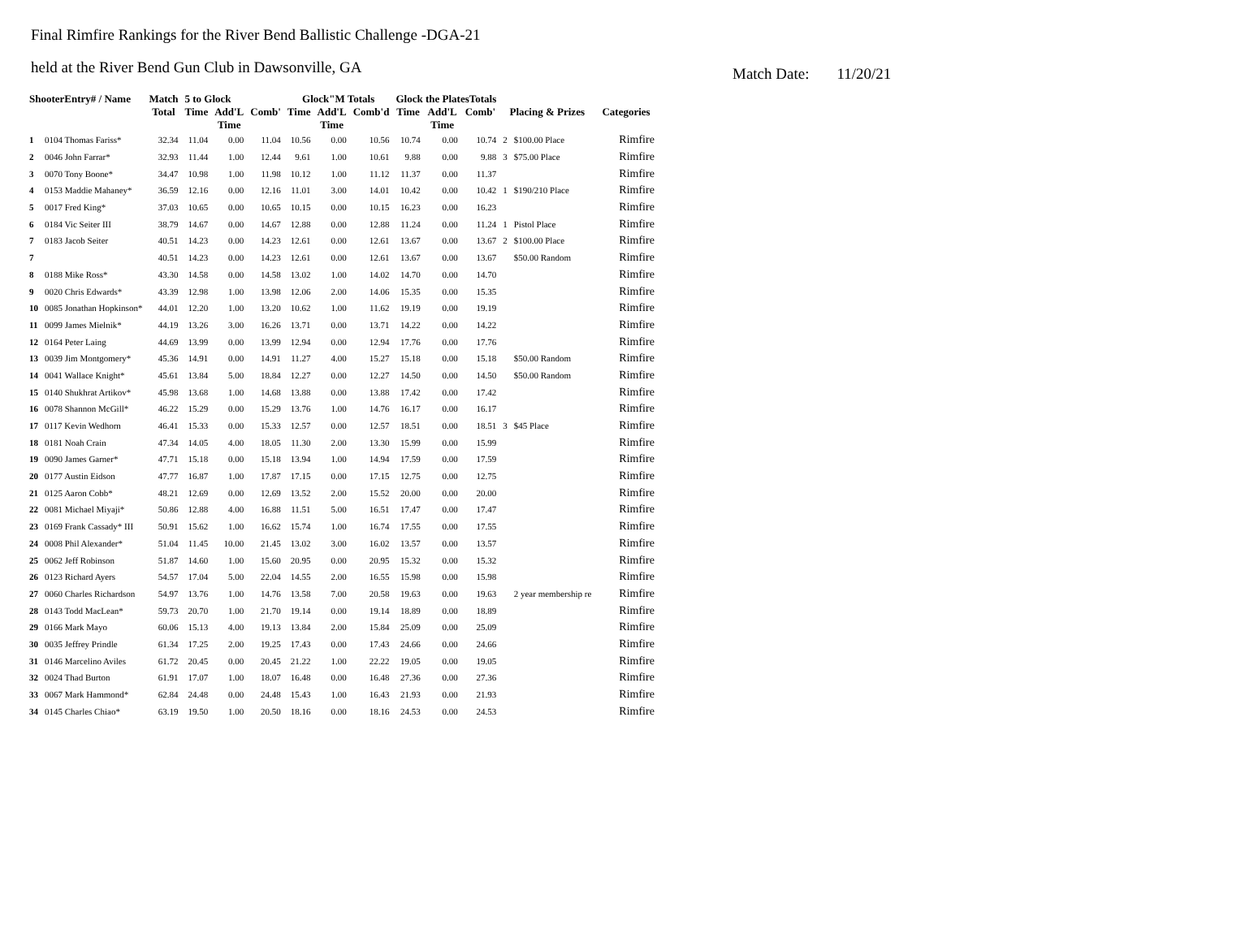Final Rimfire Rankings for the River Bend Ballistic Challenge -DGA-21
held at the River Bend Gun Club in Dawsonville, GA
Match Date: 11/20/21
| ShooterEntry# / Name | | Match Total | 5 to Glock | | | Glock"M Totals | | | Glock the PlatesTotals | | | Placing & Prizes | | Categories |
| --- | --- | --- | --- | --- | --- | --- | --- | --- | --- | --- | --- | --- | --- | --- |
| | | | Time | Add'L Time | Comb' | Time | Add'L Time | Comb'd | Time | Add'L Time | Comb' | | | |
| 1 | 0104 Thomas Fariss* | 32.34 | 11.04 | 0.00 | 11.04 | 10.56 | 0.00 | 10.56 | 10.74 | 0.00 | 10.74 | 2 | $100.00 Place | Rimfire |
| 2 | 0046 John Farrar* | 32.93 | 11.44 | 1.00 | 12.44 | 9.61 | 1.00 | 10.61 | 9.88 | 0.00 | 9.88 | 3 | $75.00 Place | Rimfire |
| 3 | 0070 Tony Boone* | 34.47 | 10.98 | 1.00 | 11.98 | 10.12 | 1.00 | 11.12 | 11.37 | 0.00 | 11.37 | | | Rimfire |
| 4 | 0153 Maddie Mahaney* | 36.59 | 12.16 | 0.00 | 12.16 | 11.01 | 3.00 | 14.01 | 10.42 | 0.00 | 10.42 | 1 | $190/210 Place | Rimfire |
| 5 | 0017 Fred King* | 37.03 | 10.65 | 0.00 | 10.65 | 10.15 | 0.00 | 10.15 | 16.23 | 0.00 | 16.23 | | | Rimfire |
| 6 | 0184 Vic Seiter III | 38.79 | 14.67 | 0.00 | 14.67 | 12.88 | 0.00 | 12.88 | 11.24 | 0.00 | 11.24 | 1 | Pistol Place | Rimfire |
| 7 | 0183 Jacob Seiter | 40.51 | 14.23 | 0.00 | 14.23 | 12.61 | 0.00 | 12.61 | 13.67 | 0.00 | 13.67 | 2 | $100.00 Place | Rimfire |
| 7 | | 40.51 | 14.23 | 0.00 | 14.23 | 12.61 | 0.00 | 12.61 | 13.67 | 0.00 | 13.67 | | $50.00 Random | Rimfire |
| 8 | 0188 Mike Ross* | 43.30 | 14.58 | 0.00 | 14.58 | 13.02 | 1.00 | 14.02 | 14.70 | 0.00 | 14.70 | | | Rimfire |
| 9 | 0020 Chris Edwards* | 43.39 | 12.98 | 1.00 | 13.98 | 12.06 | 2.00 | 14.06 | 15.35 | 0.00 | 15.35 | | | Rimfire |
| 10 | 0085 Jonathan Hopkinson* | 44.01 | 12.20 | 1.00 | 13.20 | 10.62 | 1.00 | 11.62 | 19.19 | 0.00 | 19.19 | | | Rimfire |
| 11 | 0099 James Mielnik* | 44.19 | 13.26 | 3.00 | 16.26 | 13.71 | 0.00 | 13.71 | 14.22 | 0.00 | 14.22 | | | Rimfire |
| 12 | 0164 Peter Laing | 44.69 | 13.99 | 0.00 | 13.99 | 12.94 | 0.00 | 12.94 | 17.76 | 0.00 | 17.76 | | | Rimfire |
| 13 | 0039 Jim Montgomery* | 45.36 | 14.91 | 0.00 | 14.91 | 11.27 | 4.00 | 15.27 | 15.18 | 0.00 | 15.18 | | $50.00 Random | Rimfire |
| 14 | 0041 Wallace Knight* | 45.61 | 13.84 | 5.00 | 18.84 | 12.27 | 0.00 | 12.27 | 14.50 | 0.00 | 14.50 | | $50.00 Random | Rimfire |
| 15 | 0140 Shukhrat Artikov* | 45.98 | 13.68 | 1.00 | 14.68 | 13.88 | 0.00 | 13.88 | 17.42 | 0.00 | 17.42 | | | Rimfire |
| 16 | 0078 Shannon McGill* | 46.22 | 15.29 | 0.00 | 15.29 | 13.76 | 1.00 | 14.76 | 16.17 | 0.00 | 16.17 | | | Rimfire |
| 17 | 0117 Kevin Wedhorn | 46.41 | 15.33 | 0.00 | 15.33 | 12.57 | 0.00 | 12.57 | 18.51 | 0.00 | 18.51 | 3 | $45 Place | Rimfire |
| 18 | 0181 Noah Crain | 47.34 | 14.05 | 4.00 | 18.05 | 11.30 | 2.00 | 13.30 | 15.99 | 0.00 | 15.99 | | | Rimfire |
| 19 | 0090 James Garner* | 47.71 | 15.18 | 0.00 | 15.18 | 13.94 | 1.00 | 14.94 | 17.59 | 0.00 | 17.59 | | | Rimfire |
| 20 | 0177 Austin Eidson | 47.77 | 16.87 | 1.00 | 17.87 | 17.15 | 0.00 | 17.15 | 12.75 | 0.00 | 12.75 | | | Rimfire |
| 21 | 0125 Aaron Cobb* | 48.21 | 12.69 | 0.00 | 12.69 | 13.52 | 2.00 | 15.52 | 20.00 | 0.00 | 20.00 | | | Rimfire |
| 22 | 0081 Michael Miyaji* | 50.86 | 12.88 | 4.00 | 16.88 | 11.51 | 5.00 | 16.51 | 17.47 | 0.00 | 17.47 | | | Rimfire |
| 23 | 0169 Frank Cassady* III | 50.91 | 15.62 | 1.00 | 16.62 | 15.74 | 1.00 | 16.74 | 17.55 | 0.00 | 17.55 | | | Rimfire |
| 24 | 0008 Phil Alexander* | 51.04 | 11.45 | 10.00 | 21.45 | 13.02 | 3.00 | 16.02 | 13.57 | 0.00 | 13.57 | | | Rimfire |
| 25 | 0062 Jeff Robinson | 51.87 | 14.60 | 1.00 | 15.60 | 20.95 | 0.00 | 20.95 | 15.32 | 0.00 | 15.32 | | | Rimfire |
| 26 | 0123 Richard Ayers | 54.57 | 17.04 | 5.00 | 22.04 | 14.55 | 2.00 | 16.55 | 15.98 | 0.00 | 15.98 | | | Rimfire |
| 27 | 0060 Charles Richardson | 54.97 | 13.76 | 1.00 | 14.76 | 13.58 | 7.00 | 20.58 | 19.63 | 0.00 | 19.63 | | 2 year membership re | Rimfire |
| 28 | 0143 Todd MacLean* | 59.73 | 20.70 | 1.00 | 21.70 | 19.14 | 0.00 | 19.14 | 18.89 | 0.00 | 18.89 | | | Rimfire |
| 29 | 0166 Mark Mayo | 60.06 | 15.13 | 4.00 | 19.13 | 13.84 | 2.00 | 15.84 | 25.09 | 0.00 | 25.09 | | | Rimfire |
| 30 | 0035 Jeffrey Prindle | 61.34 | 17.25 | 2.00 | 19.25 | 17.43 | 0.00 | 17.43 | 24.66 | 0.00 | 24.66 | | | Rimfire |
| 31 | 0146 Marcelino Aviles | 61.72 | 20.45 | 0.00 | 20.45 | 21.22 | 1.00 | 22.22 | 19.05 | 0.00 | 19.05 | | | Rimfire |
| 32 | 0024 Thad Burton | 61.91 | 17.07 | 1.00 | 18.07 | 16.48 | 0.00 | 16.48 | 27.36 | 0.00 | 27.36 | | | Rimfire |
| 33 | 0067 Mark Hammond* | 62.84 | 24.48 | 0.00 | 24.48 | 15.43 | 1.00 | 16.43 | 21.93 | 0.00 | 21.93 | | | Rimfire |
| 34 | 0145 Charles Chiao* | 63.19 | 19.50 | 1.00 | 20.50 | 18.16 | 0.00 | 18.16 | 24.53 | 0.00 | 24.53 | | | Rimfire |